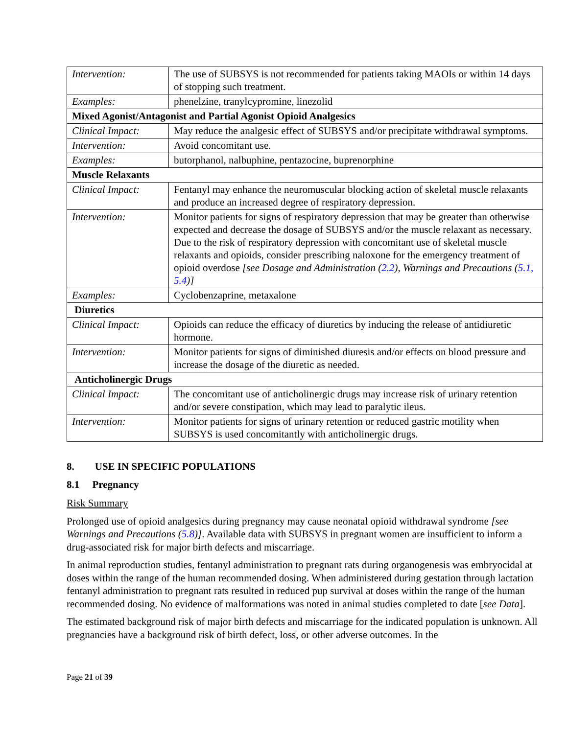| Intervention: | The use of SUBSYS is not recommended for patients taking MAOIs or within 14 days of stopping such treatment. |
| Examples: | phenelzine, tranylcypromine, linezolid |
| Mixed Agonist/Antagonist and Partial Agonist Opioid Analgesics | |
| Clinical Impact: | May reduce the analgesic effect of SUBSYS and/or precipitate withdrawal symptoms. |
| Intervention: | Avoid concomitant use. |
| Examples: | butorphanol, nalbuphine, pentazocine, buprenorphine |
| Muscle Relaxants | |
| Clinical Impact: | Fentanyl may enhance the neuromuscular blocking action of skeletal muscle relaxants and produce an increased degree of respiratory depression. |
| Intervention: | Monitor patients for signs of respiratory depression that may be greater than otherwise expected and decrease the dosage of SUBSYS and/or the muscle relaxant as necessary. Due to the risk of respiratory depression with concomitant use of skeletal muscle relaxants and opioids, consider prescribing naloxone for the emergency treatment of opioid overdose [see Dosage and Administration ( 2.2 ), Warnings and Precautions ( 5.1, 5.4 )] |
| Examples: | Cyclobenzaprine, metaxalone |
| Diuretics | |
| Clinical Impact: | Opioids can reduce the efficacy of diuretics by inducing the release of antidiuretic hormone. |
| Intervention: | Monitor patients for signs of diminished diuresis and/or effects on blood pressure and increase the dosage of the diuretic as needed. |
| Anticholinergic Drugs | |
| Clinical Impact: | The concomitant use of anticholinergic drugs may increase risk of urinary retention and/or severe constipation, which may lead to paralytic ileus. |
| Intervention: | Monitor patients for signs of urinary retention or reduced gastric motility when SUBSYS is used concomitantly with anticholinergic drugs. |
8. USE IN SPECIFIC POPULATIONS
8.1 Pregnancy
Risk Summary
Prolonged use of opioid analgesics during pregnancy may cause neonatal opioid withdrawal syndrome [see Warnings and Precautions (5.8)]. Available data with SUBSYS in pregnant women are insufficient to inform a drug-associated risk for major birth defects and miscarriage.
In animal reproduction studies, fentanyl administration to pregnant rats during organogenesis was embryocidal at doses within the range of the human recommended dosing. When administered during gestation through lactation fentanyl administration to pregnant rats resulted in reduced pup survival at doses within the range of the human recommended dosing. No evidence of malformations was noted in animal studies completed to date [see Data].
The estimated background risk of major birth defects and miscarriage for the indicated population is unknown. All pregnancies have a background risk of birth defect, loss, or other adverse outcomes. In the
Page 21 of 39